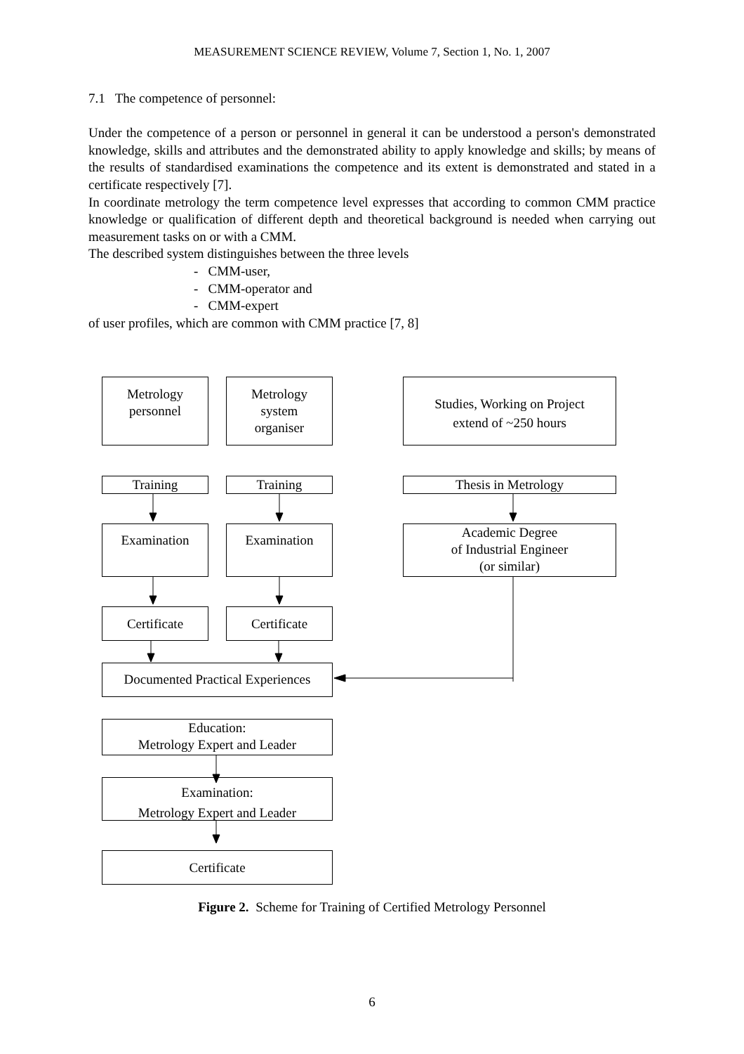MEASUREMENT SCIENCE REVIEW, Volume 7, Section 1, No. 1, 2007
7.1 The competence of personnel:
Under the competence of a person or personnel in general it can be understood a person's demonstrated knowledge, skills and attributes and the demonstrated ability to apply knowledge and skills; by means of the results of standardised examinations the competence and its extent is demonstrated and stated in a certificate respectively [7].
In coordinate metrology the term competence level expresses that according to common CMM practice knowledge or qualification of different depth and theoretical background is needed when carrying out measurement tasks on or with a CMM.
The described system distinguishes between the three levels
- CMM-user,
- CMM-operator and
- CMM-expert
of user profiles, which are common with CMM practice [7, 8]
Metrology
personnel
Metrology
system
organiser
Studies, Working on Project
extend of ~250 hours
Training Training Thesis in Metrology
Examination Examination
Academic Degree
of Industrial Engineer
(or similar)
Certificate Certificate
Documented Practical Experiences
Education:
Metrology Expert and Leader
Examination:
Metrology Expert and Leader
Certificate
Figure 2. Scheme for Training of Certified Metrology Personnel
6